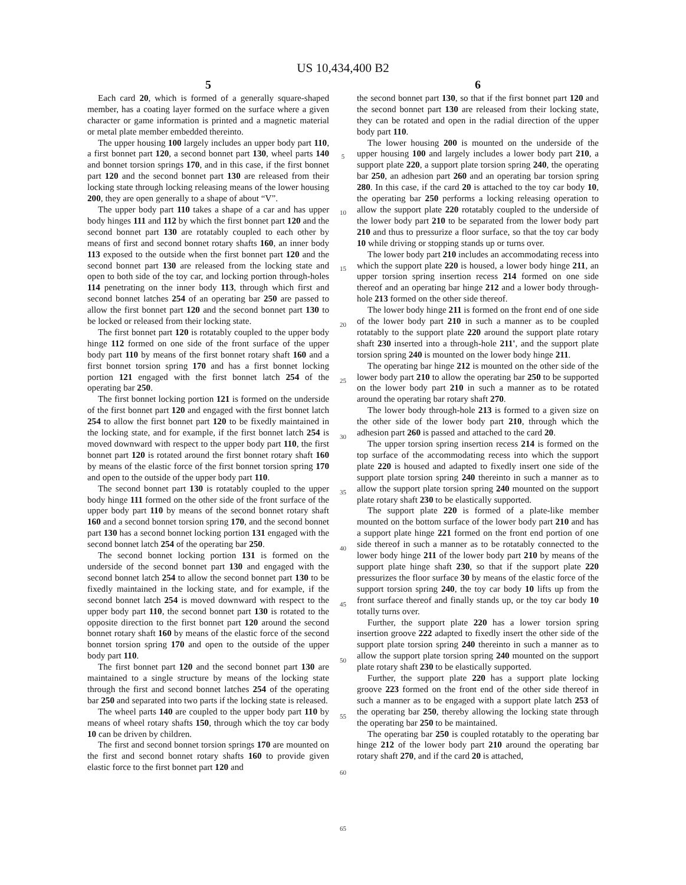US 10,434,400 B2
5
Each card 20, which is formed of a generally square-shaped member, has a coating layer formed on the surface where a given character or game information is printed and a magnetic material or metal plate member embedded thereinto.
The upper housing 100 largely includes an upper body part 110, a first bonnet part 120, a second bonnet part 130, wheel parts 140 and bonnet torsion springs 170, and in this case, if the first bonnet part 120 and the second bonnet part 130 are released from their locking state through locking releasing means of the lower housing 200, they are open generally to a shape of about “V”.
The upper body part 110 takes a shape of a car and has upper body hinges 111 and 112 by which the first bonnet part 120 and the second bonnet part 130 are rotatably coupled to each other by means of first and second bonnet rotary shafts 160, an inner body 113 exposed to the outside when the first bonnet part 120 and the second bonnet part 130 are released from the locking state and open to both side of the toy car, and locking portion through-holes 114 penetrating on the inner body 113, through which first and second bonnet latches 254 of an operating bar 250 are passed to allow the first bonnet part 120 and the second bonnet part 130 to be locked or released from their locking state.
The first bonnet part 120 is rotatably coupled to the upper body hinge 112 formed on one side of the front surface of the upper body part 110 by means of the first bonnet rotary shaft 160 and a first bonnet torsion spring 170 and has a first bonnet locking portion 121 engaged with the first bonnet latch 254 of the operating bar 250.
The first bonnet locking portion 121 is formed on the underside of the first bonnet part 120 and engaged with the first bonnet latch 254 to allow the first bonnet part 120 to be fixedly maintained in the locking state, and for example, if the first bonnet latch 254 is moved downward with respect to the upper body part 110, the first bonnet part 120 is rotated around the first bonnet rotary shaft 160 by means of the elastic force of the first bonnet torsion spring 170 and open to the outside of the upper body part 110.
The second bonnet part 130 is rotatably coupled to the upper body hinge 111 formed on the other side of the front surface of the upper body part 110 by means of the second bonnet rotary shaft 160 and a second bonnet torsion spring 170, and the second bonnet part 130 has a second bonnet locking portion 131 engaged with the second bonnet latch 254 of the operating bar 250.
The second bonnet locking portion 131 is formed on the underside of the second bonnet part 130 and engaged with the second bonnet latch 254 to allow the second bonnet part 130 to be fixedly maintained in the locking state, and for example, if the second bonnet latch 254 is moved downward with respect to the upper body part 110, the second bonnet part 130 is rotated to the opposite direction to the first bonnet part 120 around the second bonnet rotary shaft 160 by means of the elastic force of the second bonnet torsion spring 170 and open to the outside of the upper body part 110.
The first bonnet part 120 and the second bonnet part 130 are maintained to a single structure by means of the locking state through the first and second bonnet latches 254 of the operating bar 250 and separated into two parts if the locking state is released.
The wheel parts 140 are coupled to the upper body part 110 by means of wheel rotary shafts 150, through which the toy car body 10 can be driven by children.
The first and second bonnet torsion springs 170 are mounted on the first and second bonnet rotary shafts 160 to provide given elastic force to the first bonnet part 120 and
5
10
15
20
25
30
35
40
45
50
55
60
65
6
the second bonnet part 130, so that if the first bonnet part 120 and the second bonnet part 130 are released from their locking state, they can be rotated and open in the radial direction of the upper body part 110.
The lower housing 200 is mounted on the underside of the upper housing 100 and largely includes a lower body part 210, a support plate 220, a support plate torsion spring 240, the operating bar 250, an adhesion part 260 and an operating bar torsion spring 280. In this case, if the card 20 is attached to the toy car body 10, the operating bar 250 performs a locking releasing operation to allow the support plate 220 rotatably coupled to the underside of the lower body part 210 to be separated from the lower body part 210 and thus to pressurize a floor surface, so that the toy car body 10 while driving or stopping stands up or turns over.
The lower body part 210 includes an accommodating recess into which the support plate 220 is housed, a lower body hinge 211, an upper torsion spring insertion recess 214 formed on one side thereof and an operating bar hinge 212 and a lower body through-hole 213 formed on the other side thereof.
The lower body hinge 211 is formed on the front end of one side of the lower body part 210 in such a manner as to be coupled rotatably to the support plate 220 around the support plate rotary shaft 230 inserted into a through-hole 211', and the support plate torsion spring 240 is mounted on the lower body hinge 211.
The operating bar hinge 212 is mounted on the other side of the lower body part 210 to allow the operating bar 250 to be supported on the lower body part 210 in such a manner as to be rotated around the operating bar rotary shaft 270.
The lower body through-hole 213 is formed to a given size on the other side of the lower body part 210, through which the adhesion part 260 is passed and attached to the card 20.
The upper torsion spring insertion recess 214 is formed on the top surface of the accommodating recess into which the support plate 220 is housed and adapted to fixedly insert one side of the support plate torsion spring 240 thereinto in such a manner as to allow the support plate torsion spring 240 mounted on the support plate rotary shaft 230 to be elastically supported.
The support plate 220 is formed of a plate-like member mounted on the bottom surface of the lower body part 210 and has a support plate hinge 221 formed on the front end portion of one side thereof in such a manner as to be rotatably connected to the lower body hinge 211 of the lower body part 210 by means of the support plate hinge shaft 230, so that if the support plate 220 pressurizes the floor surface 30 by means of the elastic force of the support torsion spring 240, the toy car body 10 lifts up from the front surface thereof and finally stands up, or the toy car body 10 totally turns over.
Further, the support plate 220 has a lower torsion spring insertion groove 222 adapted to fixedly insert the other side of the support plate torsion spring 240 thereinto in such a manner as to allow the support plate torsion spring 240 mounted on the support plate rotary shaft 230 to be elastically supported.
Further, the support plate 220 has a support plate locking groove 223 formed on the front end of the other side thereof in such a manner as to be engaged with a support plate latch 253 of the operating bar 250, thereby allowing the locking state through the operating bar 250 to be maintained.
The operating bar 250 is coupled rotatably to the operating bar hinge 212 of the lower body part 210 around the operating bar rotary shaft 270, and if the card 20 is attached,